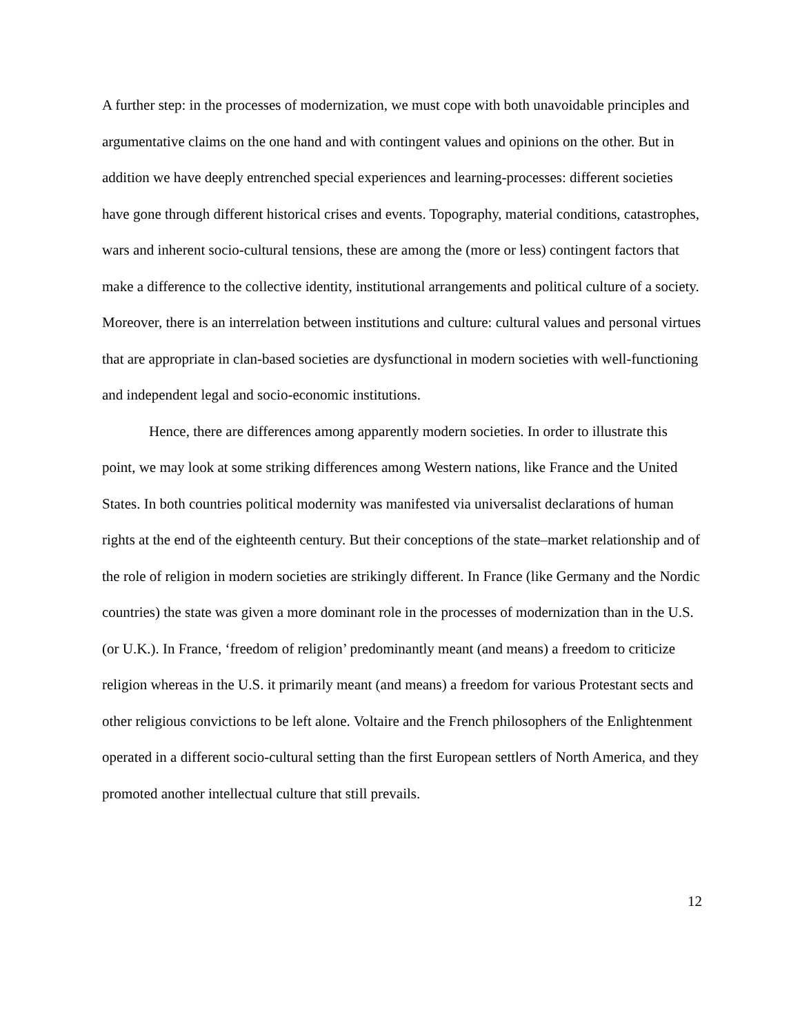A further step: in the processes of modernization, we must cope with both unavoidable principles and argumentative claims on the one hand and with contingent values and opinions on the other. But in addition we have deeply entrenched special experiences and learning-processes: different societies have gone through different historical crises and events. Topography, material conditions, catastrophes, wars and inherent socio-cultural tensions, these are among the (more or less) contingent factors that make a difference to the collective identity, institutional arrangements and political culture of a society. Moreover, there is an interrelation between institutions and culture: cultural values and personal virtues that are appropriate in clan-based societies are dysfunctional in modern societies with well-functioning and independent legal and socio-economic institutions.
Hence, there are differences among apparently modern societies. In order to illustrate this point, we may look at some striking differences among Western nations, like France and the United States. In both countries political modernity was manifested via universalist declarations of human rights at the end of the eighteenth century. But their conceptions of the state–market relationship and of the role of religion in modern societies are strikingly different. In France (like Germany and the Nordic countries) the state was given a more dominant role in the processes of modernization than in the U.S. (or U.K.). In France, ‘freedom of religion’ predominantly meant (and means) a freedom to criticize religion whereas in the U.S. it primarily meant (and means) a freedom for various Protestant sects and other religious convictions to be left alone. Voltaire and the French philosophers of the Enlightenment operated in a different socio-cultural setting than the first European settlers of North America, and they promoted another intellectual culture that still prevails.
12